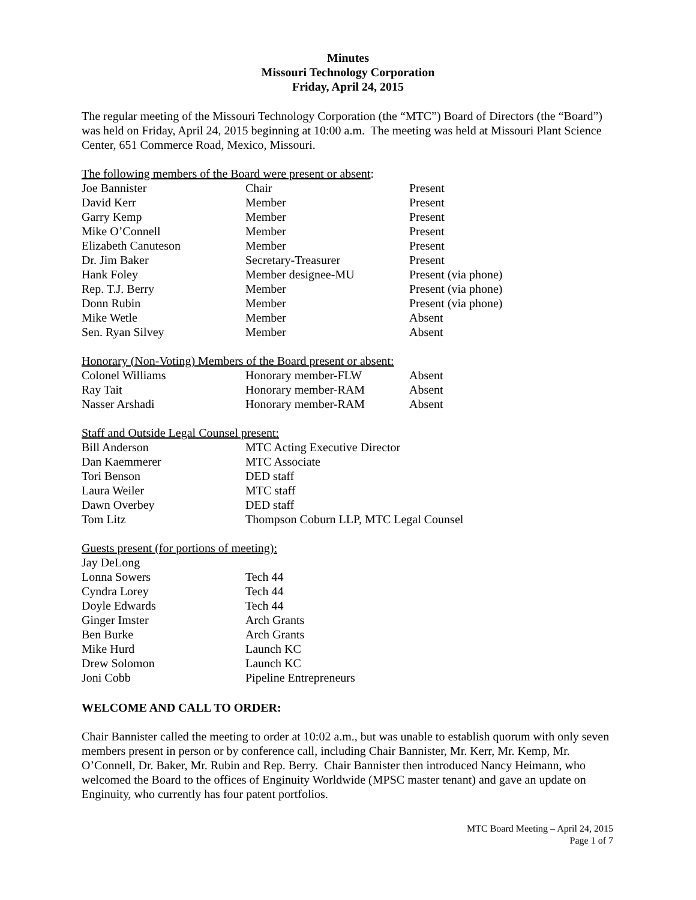Minutes
Missouri Technology Corporation
Friday, April 24, 2015
The regular meeting of the Missouri Technology Corporation (the “MTC”) Board of Directors (the “Board”) was held on Friday, April 24, 2015 beginning at 10:00 a.m. The meeting was held at Missouri Plant Science Center, 651 Commerce Road, Mexico, Missouri.
The following members of the Board were present or absent:
| Joe Bannister | Chair | Present |
| David Kerr | Member | Present |
| Garry Kemp | Member | Present |
| Mike O’Connell | Member | Present |
| Elizabeth Canuteson | Member | Present |
| Dr. Jim Baker | Secretary-Treasurer | Present |
| Hank Foley | Member designee-MU | Present (via phone) |
| Rep. T.J. Berry | Member | Present (via phone) |
| Donn Rubin | Member | Present (via phone) |
| Mike Wetle | Member | Absent |
| Sen. Ryan Silvey | Member | Absent |
Honorary (Non-Voting) Members of the Board present or absent:
| Colonel Williams | Honorary member-FLW | Absent |
| Ray Tait | Honorary member-RAM | Absent |
| Nasser Arshadi | Honorary member-RAM | Absent |
Staff and Outside Legal Counsel present:
| Bill Anderson | MTC Acting Executive Director |
| Dan Kaemmerer | MTC Associate |
| Tori Benson | DED staff |
| Laura Weiler | MTC staff |
| Dawn Overbey | DED staff |
| Tom Litz | Thompson Coburn LLP, MTC Legal Counsel |
Guests present (for portions of meeting):
| Jay DeLong | |
| Lonna Sowers | Tech 44 |
| Cyndra Lorey | Tech 44 |
| Doyle Edwards | Tech 44 |
| Ginger Imster | Arch Grants |
| Ben Burke | Arch Grants |
| Mike Hurd | Launch KC |
| Drew Solomon | Launch KC |
| Joni Cobb | Pipeline Entrepreneurs |
WELCOME AND CALL TO ORDER:
Chair Bannister called the meeting to order at 10:02 a.m., but was unable to establish quorum with only seven members present in person or by conference call, including Chair Bannister, Mr. Kerr, Mr. Kemp, Mr. O’Connell, Dr. Baker, Mr. Rubin and Rep. Berry. Chair Bannister then introduced Nancy Heimann, who welcomed the Board to the offices of Enginuity Worldwide (MPSC master tenant) and gave an update on Enginuity, who currently has four patent portfolios.
MTC Board Meeting – April 24, 2015
Page 1 of 7